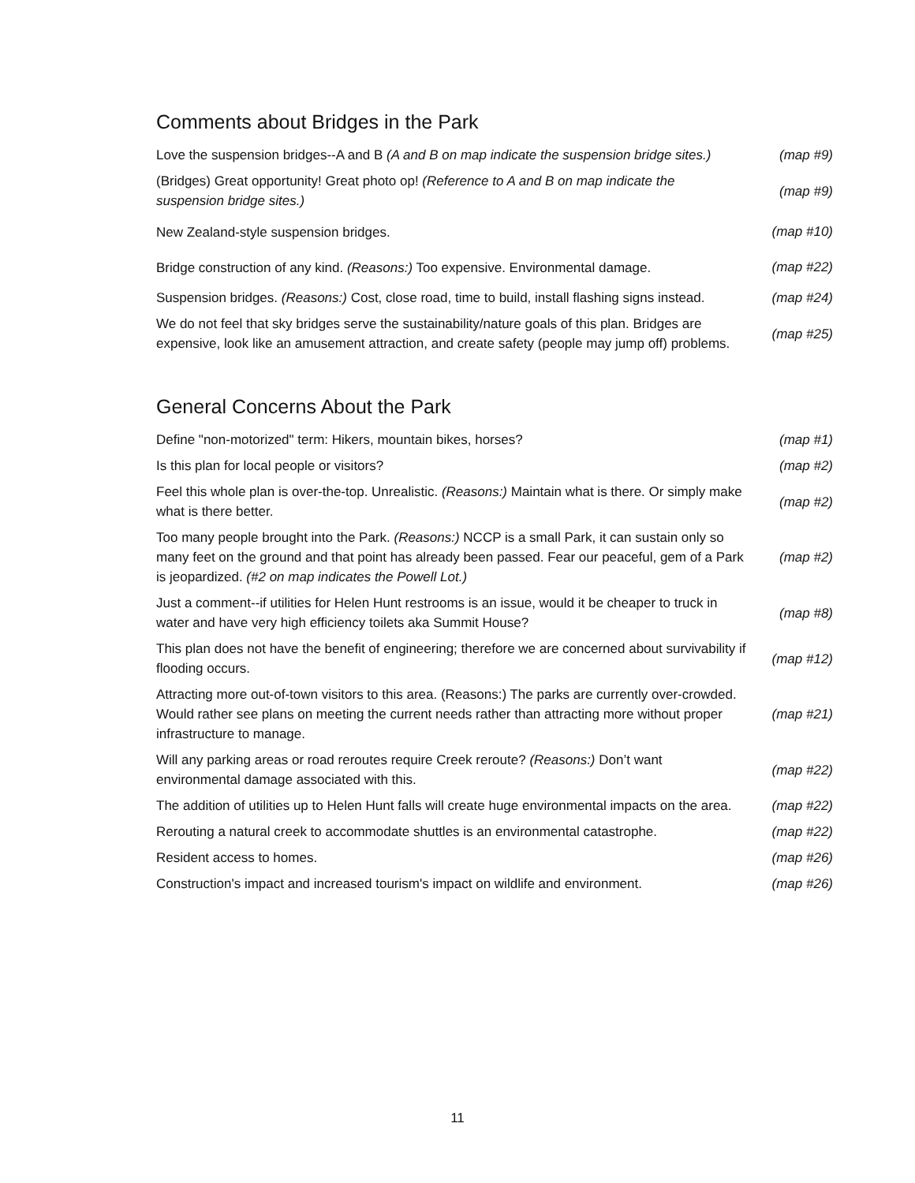Comments about Bridges in the Park
| Love the suspension bridges--A and B (A and B on map indicate the suspension bridge sites.) | (map #9) |
| (Bridges) Great opportunity! Great photo op! (Reference to A and B on map indicate the suspension bridge sites.) | (map #9) |
| New Zealand-style suspension bridges. | (map #10) |
| Bridge construction of any kind. (Reasons:) Too expensive. Environmental damage. | (map #22) |
| Suspension bridges. (Reasons:) Cost, close road, time to build, install flashing signs instead. | (map #24) |
| We do not feel that sky bridges serve the sustainability/nature goals of this plan. Bridges are expensive, look like an amusement attraction, and create safety (people may jump off) problems. | (map #25) |
General Concerns About the Park
| Define "non-motorized" term: Hikers, mountain bikes, horses? | (map #1) |
| Is this plan for local people or visitors? | (map #2) |
| Feel this whole plan is over-the-top. Unrealistic. (Reasons:) Maintain what is there. Or simply make what is there better. | (map #2) |
| Too many people brought into the Park. (Reasons:) NCCP is a small Park, it can sustain only so many feet on the ground and that point has already been passed. Fear our peaceful, gem of a Park is jeopardized. (#2 on map indicates the Powell Lot.) | (map #2) |
| Just a comment--if utilities for Helen Hunt restrooms is an issue, would it be cheaper to truck in water and have very high efficiency toilets aka Summit House? | (map #8) |
| This plan does not have the benefit of engineering; therefore we are concerned about survivability if flooding occurs. | (map #12) |
| Attracting more out-of-town visitors to this area. (Reasons:) The parks are currently over-crowded. Would rather see plans on meeting the current needs rather than attracting more without proper infrastructure to manage. | (map #21) |
| Will any parking areas or road reroutes require Creek reroute? (Reasons:) Don’t want environmental damage associated with this. | (map #22) |
| The addition of utilities up to Helen Hunt falls will create huge environmental impacts on the area. | (map #22) |
| Rerouting a natural creek to accommodate shuttles is an environmental catastrophe. | (map #22) |
| Resident access to homes. | (map #26) |
| Construction's impact and increased tourism's impact on wildlife and environment. | (map #26) |
11